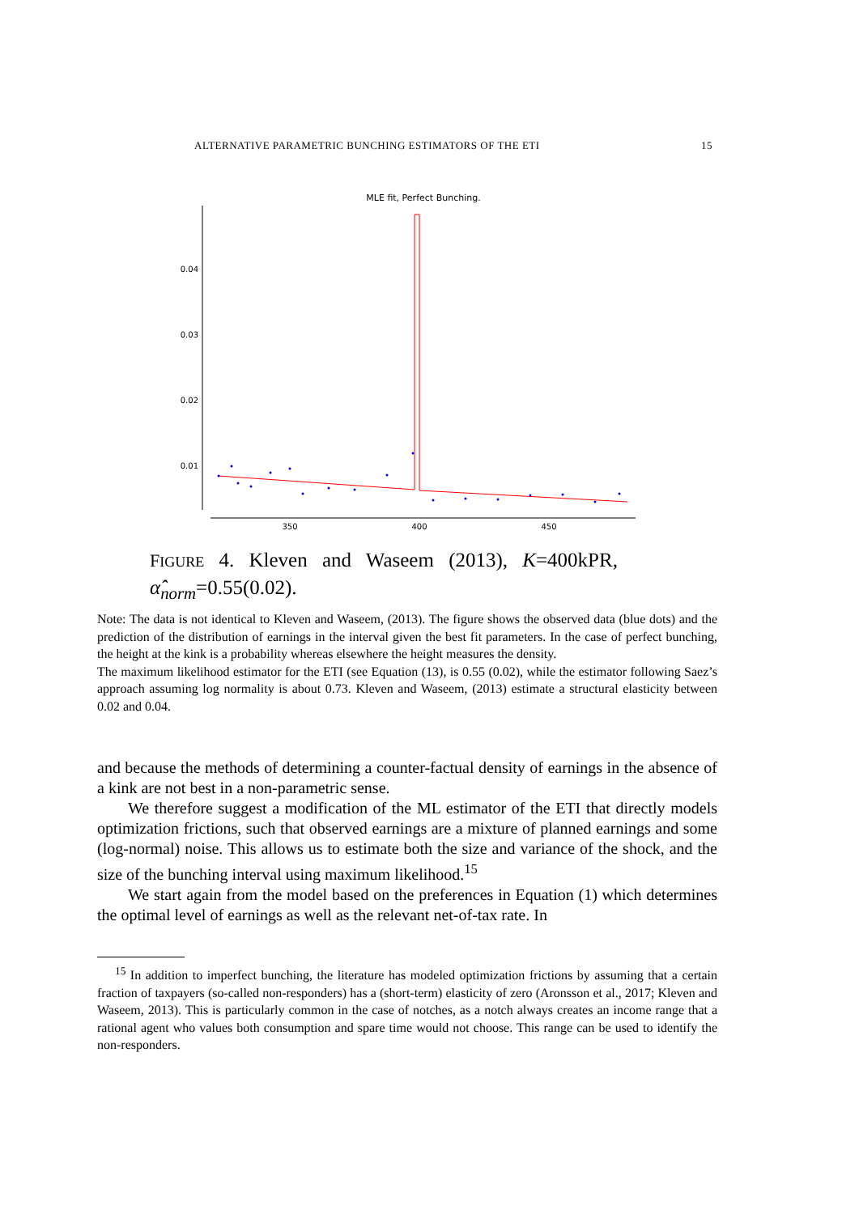ALTERNATIVE PARAMETRIC BUNCHING ESTIMATORS OF THE ETI 15
MLE fit, Perfect Bunching.
0.04
0.03
0.02
0.01
350
400
450
FIGURE 4. Kleven and Waseem (2013), K=400kPR, α̂<sub>norm</sub>=0.55(0.02).
Note: The data is not identical to Kleven and Waseem, (2013). The figure shows the observed data (blue dots) and the prediction of the distribution of earnings in the interval given the best fit parameters. In the case of perfect bunching, the height at the kink is a probability whereas elsewhere the height measures the density.
The maximum likelihood estimator for the ETI (see Equation (13), is 0.55 (0.02), while the estimator following Saez’s approach assuming log normality is about 0.73. Kleven and Waseem, (2013) estimate a structural elasticity between 0.02 and 0.04.
and because the methods of determining a counter-factual density of earnings in the absence of a kink are not best in a non-parametric sense.
We therefore suggest a modification of the ML estimator of the ETI that directly models optimization frictions, such that observed earnings are a mixture of planned earnings and some (log-normal) noise. This allows us to estimate both the size and variance of the shock, and the size of the bunching interval using maximum likelihood.<sup>15</sup>
We start again from the model based on the preferences in Equation (1) which determines the optimal level of earnings as well as the relevant net-of-tax rate. In
<sup>15</sup> In addition to imperfect bunching, the literature has modeled optimization frictions by assuming that a certain fraction of taxpayers (so-called non-responders) has a (short-term) elasticity of zero (Aronsson et al., 2017; Kleven and Waseem, 2013). This is particularly common in the case of notches, as a notch always creates an income range that a rational agent who values both consumption and spare time would not choose. This range can be used to identify the non-responders.